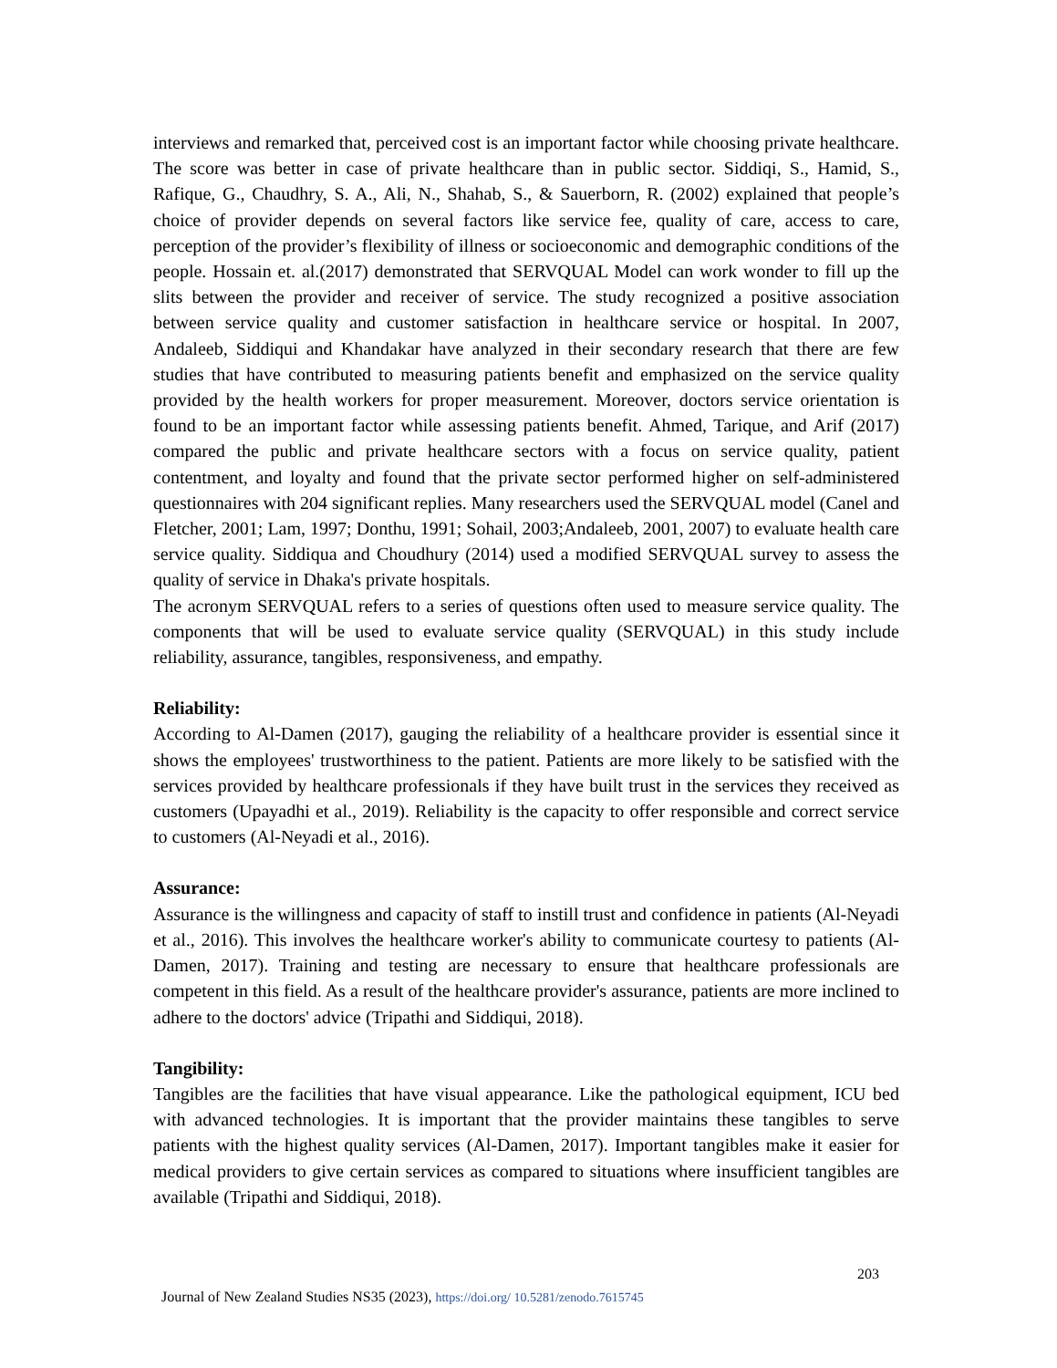interviews and remarked that, perceived cost is an important factor while choosing private healthcare. The score was better in case of private healthcare than in public sector. Siddiqi, S., Hamid, S., Rafique, G., Chaudhry, S. A., Ali, N., Shahab, S., & Sauerborn, R. (2002) explained that people’s choice of provider depends on several factors like service fee, quality of care, access to care, perception of the provider’s flexibility of illness or socioeconomic and demographic conditions of the people. Hossain et. al.(2017) demonstrated that SERVQUAL Model can work wonder to fill up the slits between the provider and receiver of service. The study recognized a positive association between service quality and customer satisfaction in healthcare service or hospital. In 2007, Andaleeb, Siddiqui and Khandakar have analyzed in their secondary research that there are few studies that have contributed to measuring patients benefit and emphasized on the service quality provided by the health workers for proper measurement. Moreover, doctors service orientation is found to be an important factor while assessing patients benefit. Ahmed, Tarique, and Arif (2017) compared the public and private healthcare sectors with a focus on service quality, patient contentment, and loyalty and found that the private sector performed higher on self-administered questionnaires with 204 significant replies. Many researchers used the SERVQUAL model (Canel and Fletcher, 2001; Lam, 1997; Donthu, 1991; Sohail, 2003;Andaleeb, 2001, 2007) to evaluate health care service quality. Siddiqua and Choudhury (2014) used a modified SERVQUAL survey to assess the quality of service in Dhaka's private hospitals.
The acronym SERVQUAL refers to a series of questions often used to measure service quality. The components that will be used to evaluate service quality (SERVQUAL) in this study include reliability, assurance, tangibles, responsiveness, and empathy.
Reliability:
According to Al-Damen (2017), gauging the reliability of a healthcare provider is essential since it shows the employees' trustworthiness to the patient. Patients are more likely to be satisfied with the services provided by healthcare professionals if they have built trust in the services they received as customers (Upayadhi et al., 2019). Reliability is the capacity to offer responsible and correct service to customers (Al-Neyadi et al., 2016).
Assurance:
Assurance is the willingness and capacity of staff to instill trust and confidence in patients (Al-Neyadi et al., 2016). This involves the healthcare worker's ability to communicate courtesy to patients (Al-Damen, 2017). Training and testing are necessary to ensure that healthcare professionals are competent in this field. As a result of the healthcare provider's assurance, patients are more inclined to adhere to the doctors' advice (Tripathi and Siddiqui, 2018).
Tangibility:
Tangibles are the facilities that have visual appearance. Like the pathological equipment, ICU bed with advanced technologies. It is important that the provider maintains these tangibles to serve patients with the highest quality services (Al-Damen, 2017). Important tangibles make it easier for medical providers to give certain services as compared to situations where insufficient tangibles are available (Tripathi and Siddiqui, 2018).
203
Journal of New Zealand Studies NS35 (2023), https://doi.org/ 10.5281/zenodo.7615745